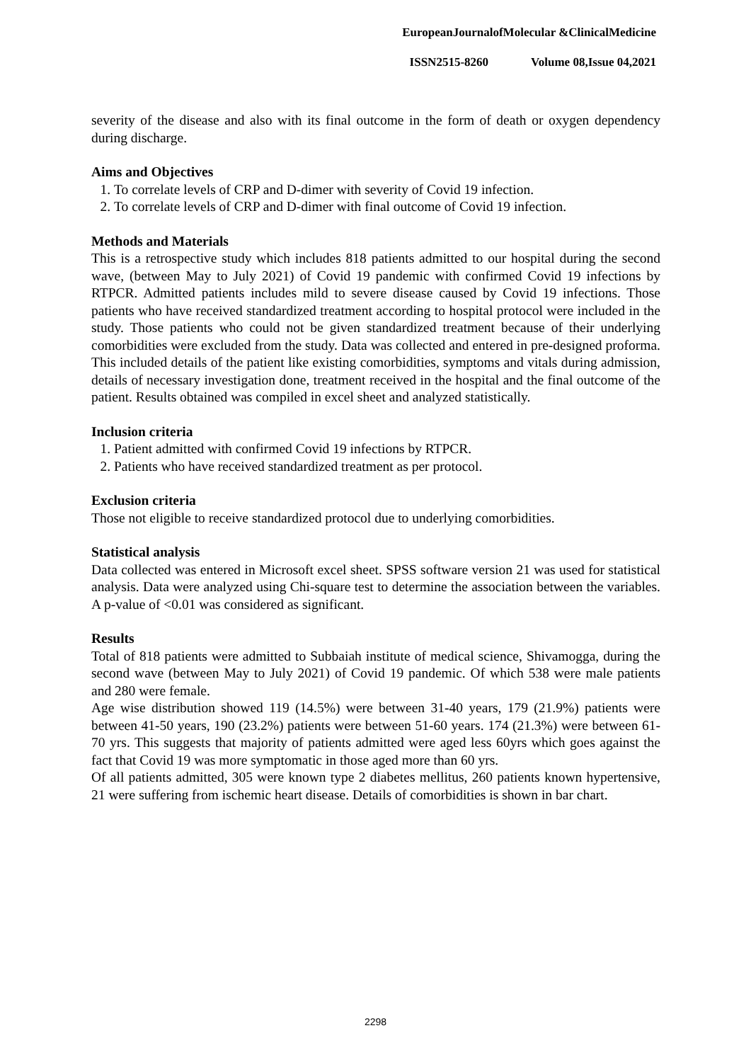EuropeanJournalofMolecular &ClinicalMedicine
ISSN2515-8260 Volume 08,Issue 04,2021
severity of the disease and also with its final outcome in the form of death or oxygen dependency during discharge.
Aims and Objectives
1. To correlate levels of CRP and D-dimer with severity of Covid 19 infection.
2. To correlate levels of CRP and D-dimer with final outcome of Covid 19 infection.
Methods and Materials
This is a retrospective study which includes 818 patients admitted to our hospital during the second wave, (between May to July 2021) of Covid 19 pandemic with confirmed Covid 19 infections by RTPCR. Admitted patients includes mild to severe disease caused by Covid 19 infections. Those patients who have received standardized treatment according to hospital protocol were included in the study. Those patients who could not be given standardized treatment because of their underlying comorbidities were excluded from the study. Data was collected and entered in pre-designed proforma. This included details of the patient like existing comorbidities, symptoms and vitals during admission, details of necessary investigation done, treatment received in the hospital and the final outcome of the patient. Results obtained was compiled in excel sheet and analyzed statistically.
Inclusion criteria
1. Patient admitted with confirmed Covid 19 infections by RTPCR.
2. Patients who have received standardized treatment as per protocol.
Exclusion criteria
Those not eligible to receive standardized protocol due to underlying comorbidities.
Statistical analysis
Data collected was entered in Microsoft excel sheet. SPSS software version 21 was used for statistical analysis. Data were analyzed using Chi-square test to determine the association between the variables. A p-value of <0.01 was considered as significant.
Results
Total of 818 patients were admitted to Subbaiah institute of medical science, Shivamogga, during the second wave (between May to July 2021) of Covid 19 pandemic. Of which 538 were male patients and 280 were female.
Age wise distribution showed 119 (14.5%) were between 31-40 years, 179 (21.9%) patients were between 41-50 years, 190 (23.2%) patients were between 51-60 years. 174 (21.3%) were between 61-70 yrs. This suggests that majority of patients admitted were aged less 60yrs which goes against the fact that Covid 19 was more symptomatic in those aged more than 60 yrs.
Of all patients admitted, 305 were known type 2 diabetes mellitus, 260 patients known hypertensive, 21 were suffering from ischemic heart disease. Details of comorbidities is shown in bar chart.
2298